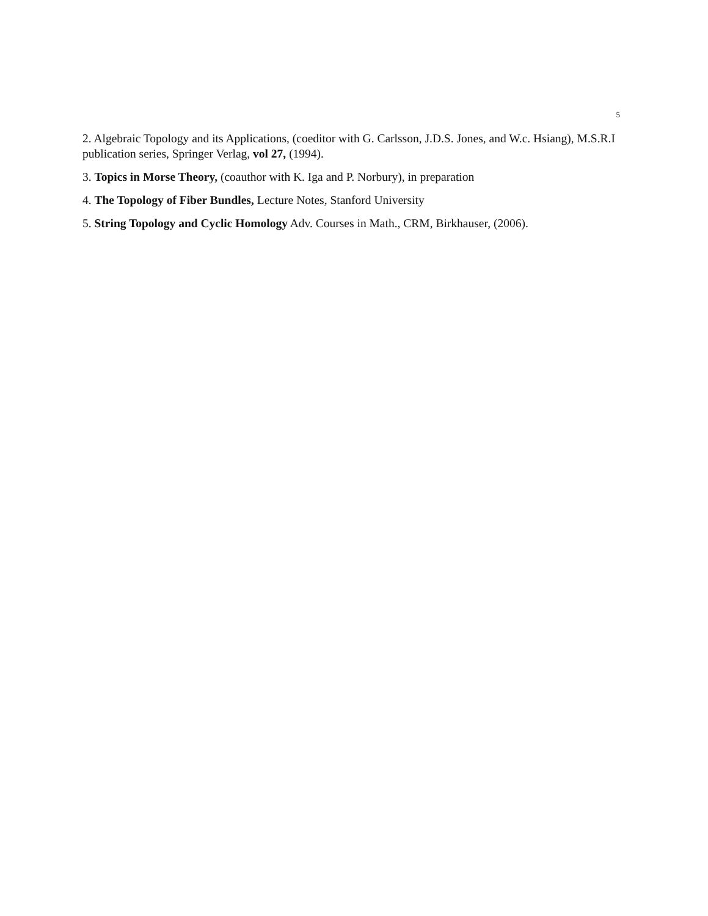5
2. Algebraic Topology and its Applications, (coeditor with G. Carlsson, J.D.S. Jones, and W.c. Hsiang), M.S.R.I publication series, Springer Verlag, vol 27, (1994).
3. Topics in Morse Theory, (coauthor with K. Iga and P. Norbury), in preparation
4. The Topology of Fiber Bundles, Lecture Notes, Stanford University
5. String Topology and Cyclic Homology Adv. Courses in Math., CRM, Birkhauser, (2006).